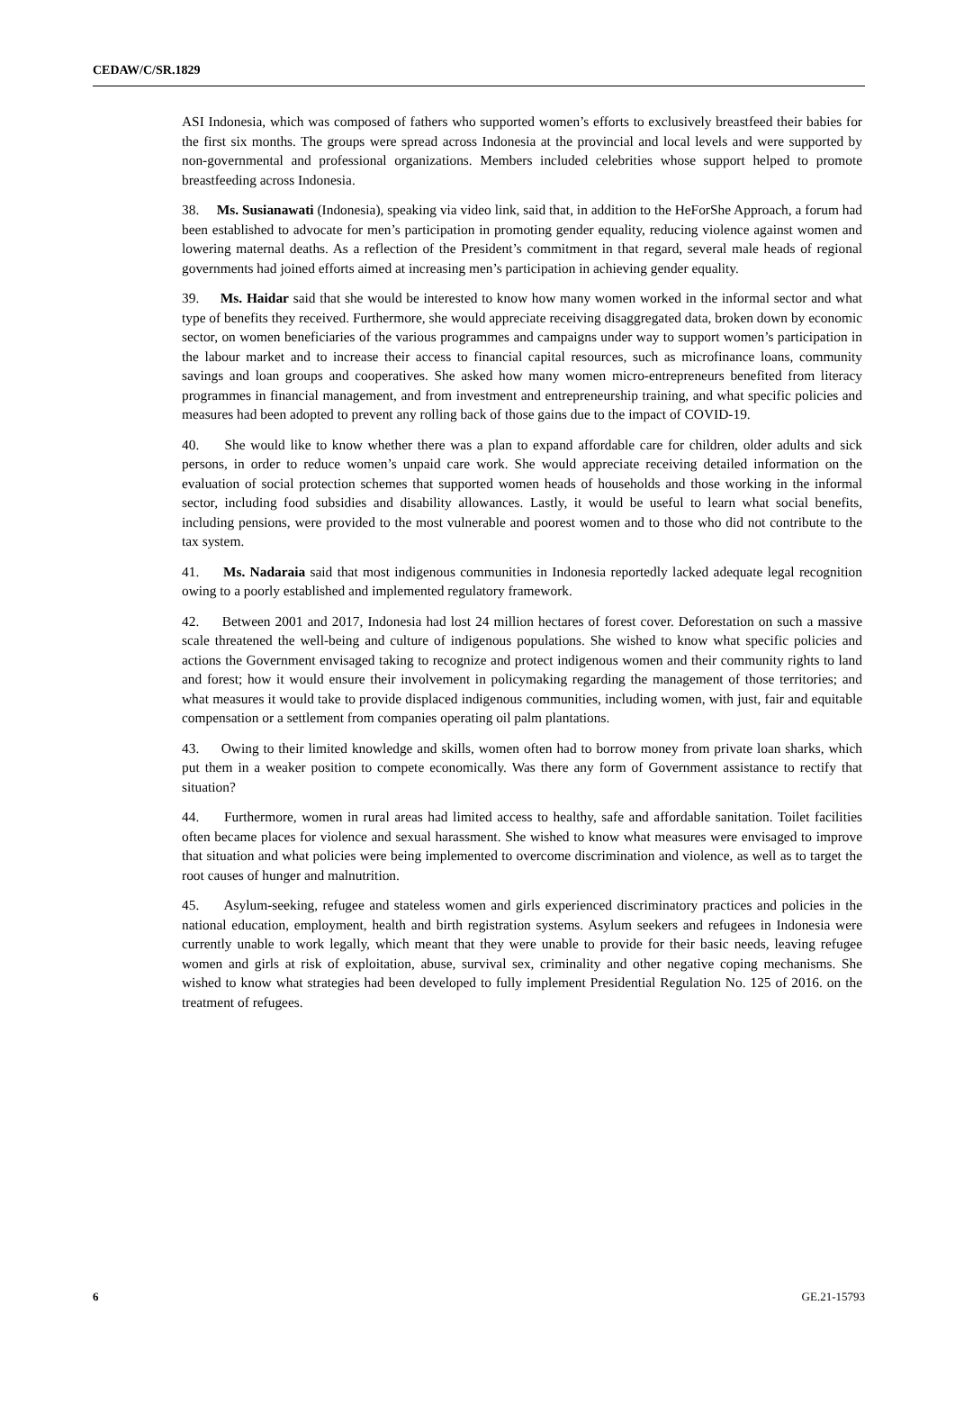CEDAW/C/SR.1829
ASI Indonesia, which was composed of fathers who supported women’s efforts to exclusively breastfeed their babies for the first six months. The groups were spread across Indonesia at the provincial and local levels and were supported by non-governmental and professional organizations. Members included celebrities whose support helped to promote breastfeeding across Indonesia.
38. Ms. Susianawati (Indonesia), speaking via video link, said that, in addition to the HeForShe Approach, a forum had been established to advocate for men’s participation in promoting gender equality, reducing violence against women and lowering maternal deaths. As a reflection of the President’s commitment in that regard, several male heads of regional governments had joined efforts aimed at increasing men’s participation in achieving gender equality.
39. Ms. Haidar said that she would be interested to know how many women worked in the informal sector and what type of benefits they received. Furthermore, she would appreciate receiving disaggregated data, broken down by economic sector, on women beneficiaries of the various programmes and campaigns under way to support women’s participation in the labour market and to increase their access to financial capital resources, such as microfinance loans, community savings and loan groups and cooperatives. She asked how many women micro-entrepreneurs benefited from literacy programmes in financial management, and from investment and entrepreneurship training, and what specific policies and measures had been adopted to prevent any rolling back of those gains due to the impact of COVID-19.
40. She would like to know whether there was a plan to expand affordable care for children, older adults and sick persons, in order to reduce women’s unpaid care work. She would appreciate receiving detailed information on the evaluation of social protection schemes that supported women heads of households and those working in the informal sector, including food subsidies and disability allowances. Lastly, it would be useful to learn what social benefits, including pensions, were provided to the most vulnerable and poorest women and to those who did not contribute to the tax system.
41. Ms. Nadaraia said that most indigenous communities in Indonesia reportedly lacked adequate legal recognition owing to a poorly established and implemented regulatory framework.
42. Between 2001 and 2017, Indonesia had lost 24 million hectares of forest cover. Deforestation on such a massive scale threatened the well-being and culture of indigenous populations. She wished to know what specific policies and actions the Government envisaged taking to recognize and protect indigenous women and their community rights to land and forest; how it would ensure their involvement in policymaking regarding the management of those territories; and what measures it would take to provide displaced indigenous communities, including women, with just, fair and equitable compensation or a settlement from companies operating oil palm plantations.
43. Owing to their limited knowledge and skills, women often had to borrow money from private loan sharks, which put them in a weaker position to compete economically. Was there any form of Government assistance to rectify that situation?
44. Furthermore, women in rural areas had limited access to healthy, safe and affordable sanitation. Toilet facilities often became places for violence and sexual harassment. She wished to know what measures were envisaged to improve that situation and what policies were being implemented to overcome discrimination and violence, as well as to target the root causes of hunger and malnutrition.
45. Asylum-seeking, refugee and stateless women and girls experienced discriminatory practices and policies in the national education, employment, health and birth registration systems. Asylum seekers and refugees in Indonesia were currently unable to work legally, which meant that they were unable to provide for their basic needs, leaving refugee women and girls at risk of exploitation, abuse, survival sex, criminality and other negative coping mechanisms. She wished to know what strategies had been developed to fully implement Presidential Regulation No. 125 of 2016. on the treatment of refugees.
6 GE.21-15793